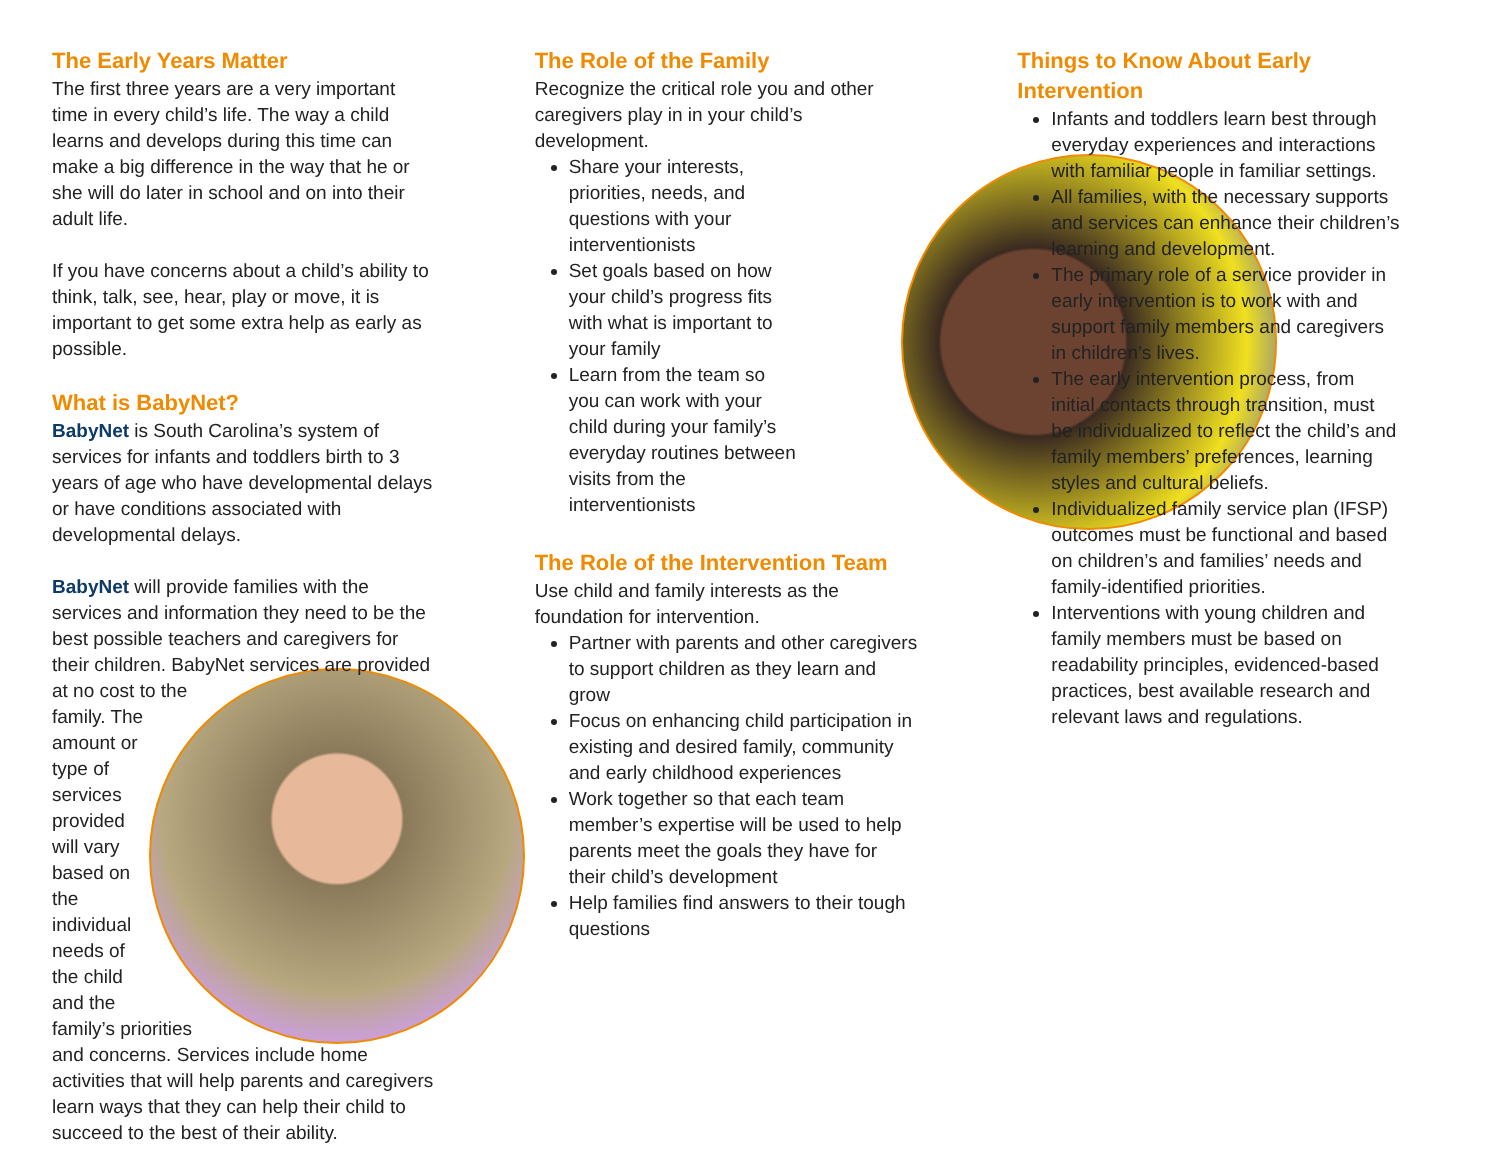The Early Years Matter
The first three years are a very important time in every child’s life. The way a child learns and develops during this time can make a big difference in the way that he or she will do later in school and on into their adult life.
If you have concerns about a child’s ability to think, talk, see, hear, play or move, it is important to get some extra help as early as possible.
What is BabyNet?
BabyNet is South Carolina’s system of services for infants and toddlers birth to 3 years of age who have developmental delays or have conditions associated with developmental delays.
BabyNet will provide families with the services and information they need to be the best possible teachers and caregivers for their children. BabyNet services are provided at no cost to the family. The amount or type of services provided will vary based on the individual needs of the child and the family’s priorities and concerns. Services include home activities that will help parents and caregivers learn ways that they can help their child to succeed to the best of their ability.
The Role of the Family
Recognize the critical role you and other caregivers play in in your child’s development.
Share your interests, priorities, needs, and questions with your interventionists
Set goals based on how your child’s progress fits with what is important to your family
Learn from the team so you can work with your child during your family’s everyday routines between visits from the interventionists
The Role of the Intervention Team
Use child and family interests as the foundation for intervention.
Partner with parents and other caregivers to support children as they learn and grow
Focus on enhancing child participation in existing and desired family, community and early childhood experiences
Work together so that each team member’s expertise will be used to help parents meet the goals they have for their child’s development
Help families find answers to their tough questions
Things to Know About Early Intervention
Infants and toddlers learn best through everyday experiences and interactions with familiar people in familiar settings.
All families, with the necessary supports and services can enhance their children’s learning and development.
The primary role of a service provider in early intervention is to work with and support family members and caregivers in children’s lives.
The early intervention process, from initial contacts through transition, must be individualized to reflect the child’s and family members’ preferences, learning styles and cultural beliefs.
Individualized family service plan (IFSP) outcomes must be functional and based on children’s and families’ needs and family-identified priorities.
Interventions with young children and family members must be based on readability principles, evidenced-based practices, best available research and relevant laws and regulations.